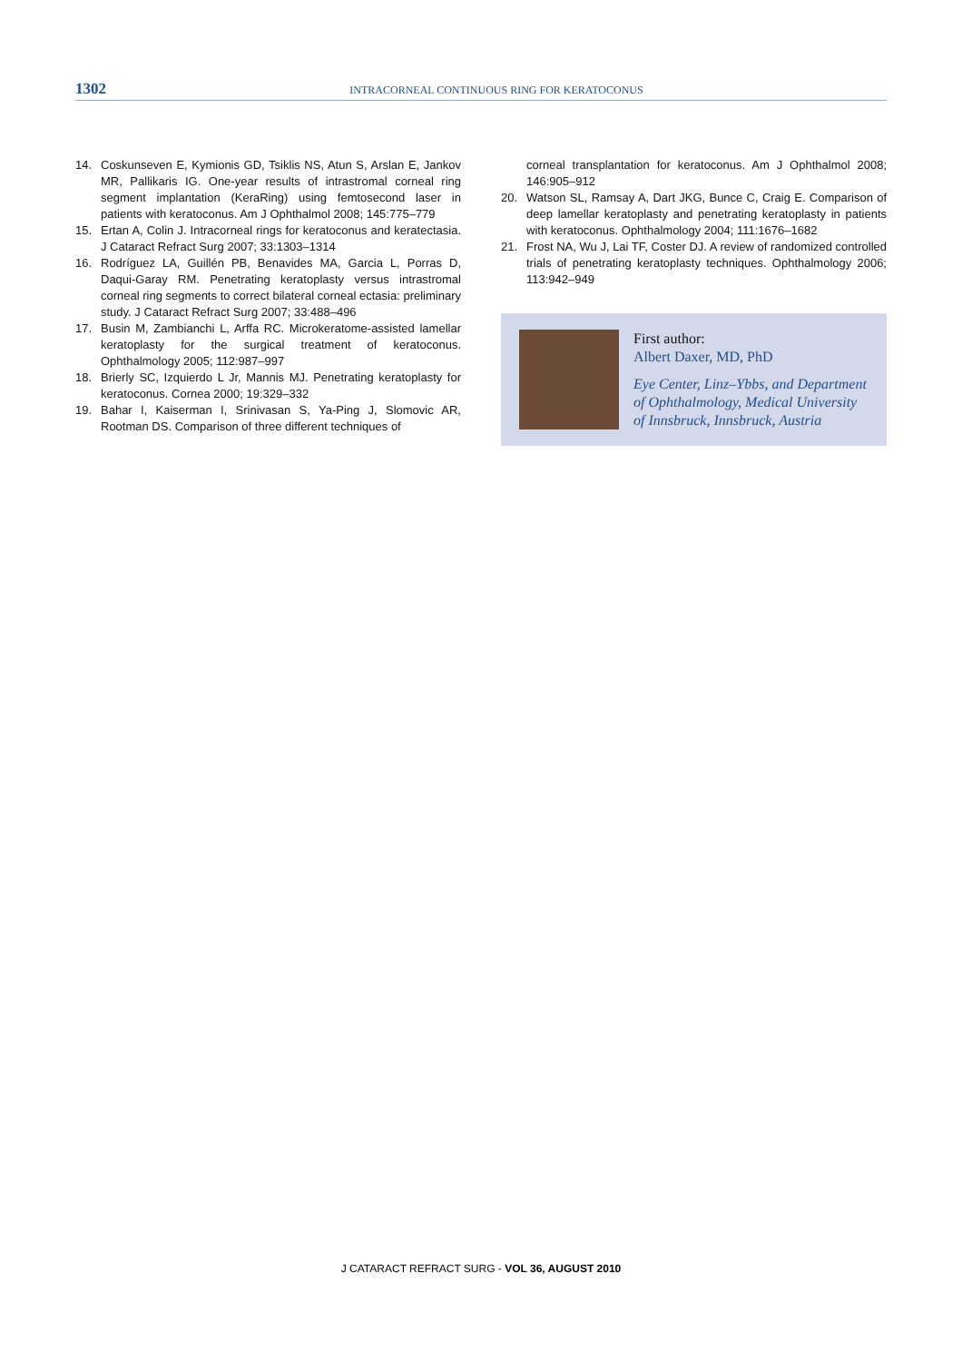1302
INTRACORNEAL CONTINUOUS RING FOR KERATOCONUS
14. Coskunseven E, Kymionis GD, Tsiklis NS, Atun S, Arslan E, Jankov MR, Pallikaris IG. One-year results of intrastromal corneal ring segment implantation (KeraRing) using femtosecond laser in patients with keratoconus. Am J Ophthalmol 2008; 145:775–779
15. Ertan A, Colin J. Intracorneal rings for keratoconus and keratectasia. J Cataract Refract Surg 2007; 33:1303–1314
16. Rodríguez LA, Guillén PB, Benavides MA, Garcia L, Porras D, Daqui-Garay RM. Penetrating keratoplasty versus intrastromal corneal ring segments to correct bilateral corneal ectasia: preliminary study. J Cataract Refract Surg 2007; 33:488–496
17. Busin M, Zambianchi L, Arffa RC. Microkeratome-assisted lamellar keratoplasty for the surgical treatment of keratoconus. Ophthalmology 2005; 112:987–997
18. Brierly SC, Izquierdo L Jr, Mannis MJ. Penetrating keratoplasty for keratoconus. Cornea 2000; 19:329–332
19. Bahar I, Kaiserman I, Srinivasan S, Ya-Ping J, Slomovic AR, Rootman DS. Comparison of three different techniques of
corneal transplantation for keratoconus. Am J Ophthalmol 2008; 146:905–912
20. Watson SL, Ramsay A, Dart JKG, Bunce C, Craig E. Comparison of deep lamellar keratoplasty and penetrating keratoplasty in patients with keratoconus. Ophthalmology 2004; 111:1676–1682
21. Frost NA, Wu J, Lai TF, Coster DJ. A review of randomized controlled trials of penetrating keratoplasty techniques. Ophthalmology 2006; 113:942–949
First author:
Albert Daxer, MD, PhD
Eye Center, Linz–Ybbs, and Department of Ophthalmology, Medical University of Innsbruck, Innsbruck, Austria
J CATARACT REFRACT SURG - VOL 36, AUGUST 2010